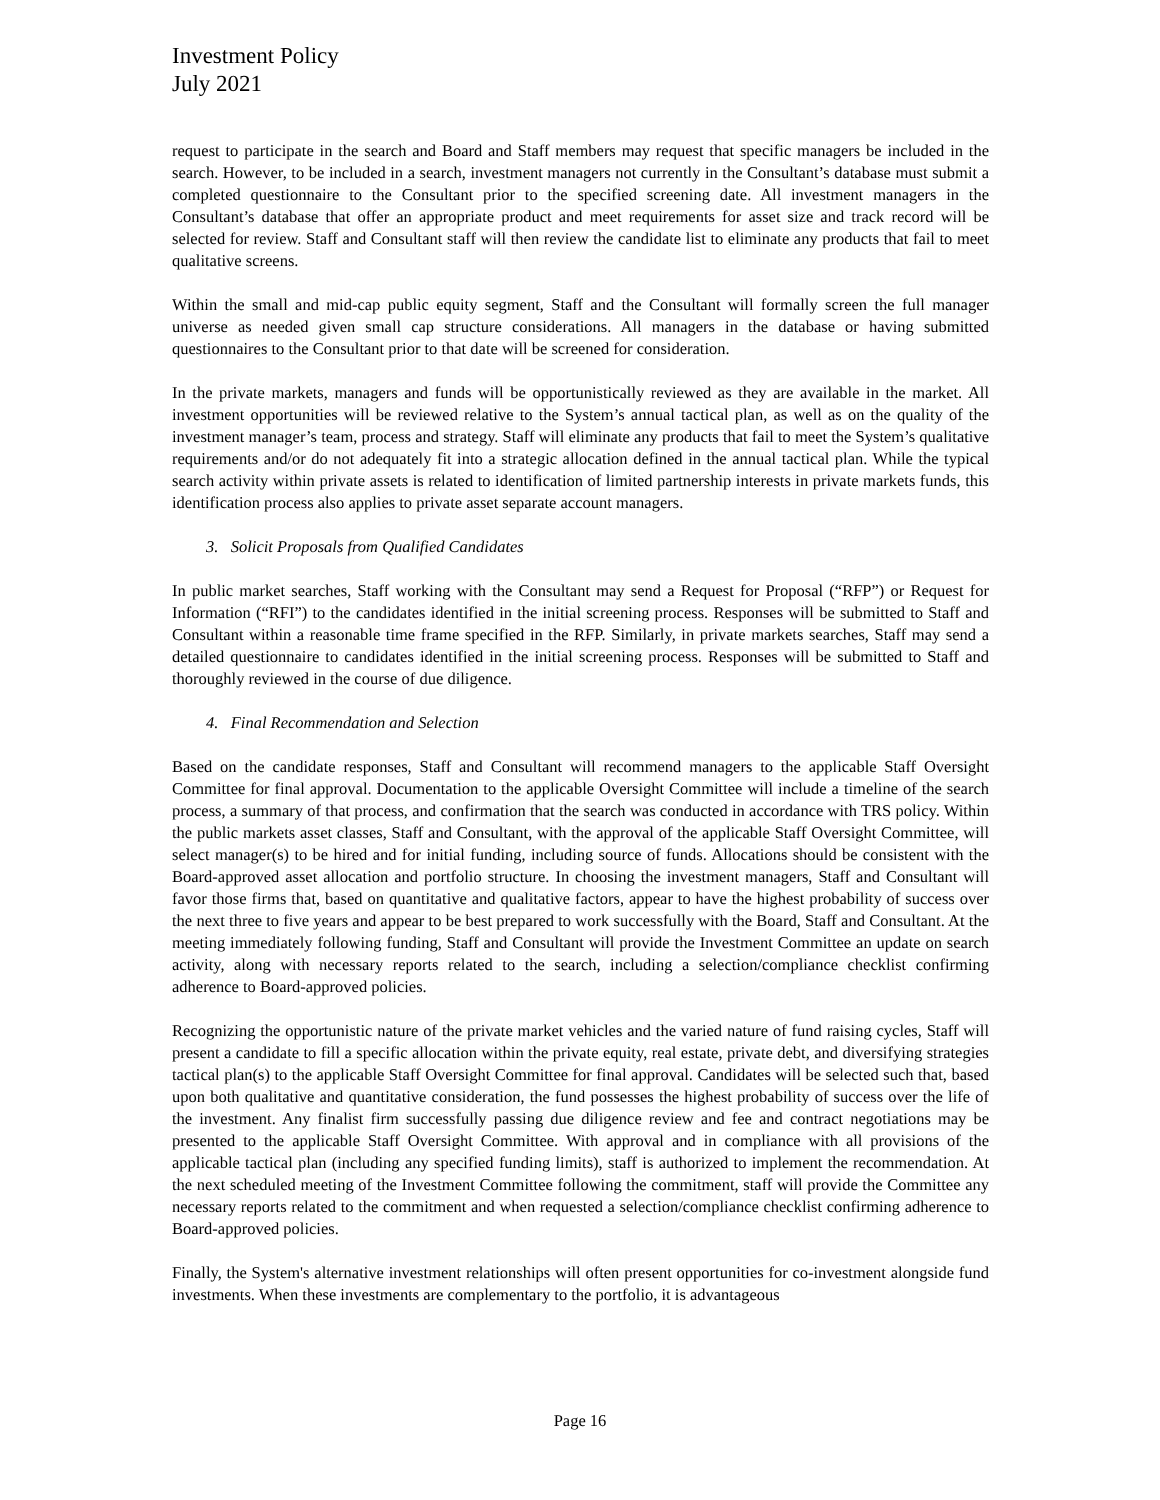Investment Policy
July 2021
request to participate in the search and Board and Staff members may request that specific managers be included in the search. However, to be included in a search, investment managers not currently in the Consultant’s database must submit a completed questionnaire to the Consultant prior to the specified screening date. All investment managers in the Consultant’s database that offer an appropriate product and meet requirements for asset size and track record will be selected for review. Staff and Consultant staff will then review the candidate list to eliminate any products that fail to meet qualitative screens.
Within the small and mid-cap public equity segment, Staff and the Consultant will formally screen the full manager universe as needed given small cap structure considerations. All managers in the database or having submitted questionnaires to the Consultant prior to that date will be screened for consideration.
In the private markets, managers and funds will be opportunistically reviewed as they are available in the market. All investment opportunities will be reviewed relative to the System’s annual tactical plan, as well as on the quality of the investment manager’s team, process and strategy. Staff will eliminate any products that fail to meet the System’s qualitative requirements and/or do not adequately fit into a strategic allocation defined in the annual tactical plan. While the typical search activity within private assets is related to identification of limited partnership interests in private markets funds, this identification process also applies to private asset separate account managers.
3. Solicit Proposals from Qualified Candidates
In public market searches, Staff working with the Consultant may send a Request for Proposal (“RFP”) or Request for Information (“RFI”) to the candidates identified in the initial screening process. Responses will be submitted to Staff and Consultant within a reasonable time frame specified in the RFP. Similarly, in private markets searches, Staff may send a detailed questionnaire to candidates identified in the initial screening process. Responses will be submitted to Staff and thoroughly reviewed in the course of due diligence.
4. Final Recommendation and Selection
Based on the candidate responses, Staff and Consultant will recommend managers to the applicable Staff Oversight Committee for final approval. Documentation to the applicable Oversight Committee will include a timeline of the search process, a summary of that process, and confirmation that the search was conducted in accordance with TRS policy. Within the public markets asset classes, Staff and Consultant, with the approval of the applicable Staff Oversight Committee, will select manager(s) to be hired and for initial funding, including source of funds. Allocations should be consistent with the Board-approved asset allocation and portfolio structure. In choosing the investment managers, Staff and Consultant will favor those firms that, based on quantitative and qualitative factors, appear to have the highest probability of success over the next three to five years and appear to be best prepared to work successfully with the Board, Staff and Consultant. At the meeting immediately following funding, Staff and Consultant will provide the Investment Committee an update on search activity, along with necessary reports related to the search, including a selection/compliance checklist confirming adherence to Board-approved policies.
Recognizing the opportunistic nature of the private market vehicles and the varied nature of fund raising cycles, Staff will present a candidate to fill a specific allocation within the private equity, real estate, private debt, and diversifying strategies tactical plan(s) to the applicable Staff Oversight Committee for final approval. Candidates will be selected such that, based upon both qualitative and quantitative consideration, the fund possesses the highest probability of success over the life of the investment. Any finalist firm successfully passing due diligence review and fee and contract negotiations may be presented to the applicable Staff Oversight Committee. With approval and in compliance with all provisions of the applicable tactical plan (including any specified funding limits), staff is authorized to implement the recommendation. At the next scheduled meeting of the Investment Committee following the commitment, staff will provide the Committee any necessary reports related to the commitment and when requested a selection/compliance checklist confirming adherence to Board-approved policies.
Finally, the System's alternative investment relationships will often present opportunities for co-investment alongside fund investments. When these investments are complementary to the portfolio, it is advantageous
Page 16